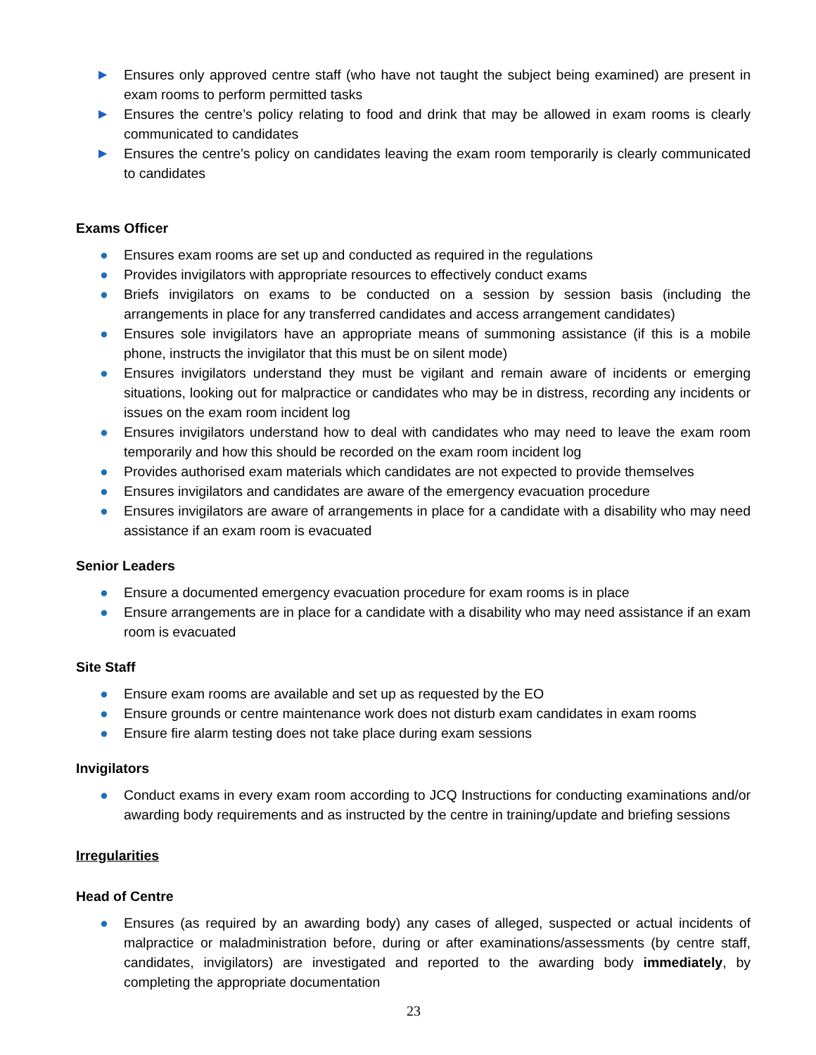▶ Ensures only approved centre staff (who have not taught the subject being examined) are present in exam rooms to perform permitted tasks
▶ Ensures the centre’s policy relating to food and drink that may be allowed in exam rooms is clearly communicated to candidates
▶ Ensures the centre’s policy on candidates leaving the exam room temporarily is clearly communicated to candidates
Exams Officer
● Ensures exam rooms are set up and conducted as required in the regulations
● Provides invigilators with appropriate resources to effectively conduct exams
● Briefs invigilators on exams to be conducted on a session by session basis (including the arrangements in place for any transferred candidates and access arrangement candidates)
● Ensures sole invigilators have an appropriate means of summoning assistance (if this is a mobile phone, instructs the invigilator that this must be on silent mode)
● Ensures invigilators understand they must be vigilant and remain aware of incidents or emerging situations, looking out for malpractice or candidates who may be in distress, recording any incidents or issues on the exam room incident log
● Ensures invigilators understand how to deal with candidates who may need to leave the exam room temporarily and how this should be recorded on the exam room incident log
● Provides authorised exam materials which candidates are not expected to provide themselves
● Ensures invigilators and candidates are aware of the emergency evacuation procedure
● Ensures invigilators are aware of arrangements in place for a candidate with a disability who may need assistance if an exam room is evacuated
Senior Leaders
● Ensure a documented emergency evacuation procedure for exam rooms is in place
● Ensure arrangements are in place for a candidate with a disability who may need assistance if an exam room is evacuated
Site Staff
● Ensure exam rooms are available and set up as requested by the EO
● Ensure grounds or centre maintenance work does not disturb exam candidates in exam rooms
● Ensure fire alarm testing does not take place during exam sessions
Invigilators
● Conduct exams in every exam room according to JCQ Instructions for conducting examinations and/or awarding body requirements and as instructed by the centre in training/update and briefing sessions
Irregularities
Head of Centre
● Ensures (as required by an awarding body) any cases of alleged, suspected or actual incidents of malpractice or maladministration before, during or after examinations/assessments (by centre staff, candidates, invigilators) are investigated and reported to the awarding body immediately, by completing the appropriate documentation
23